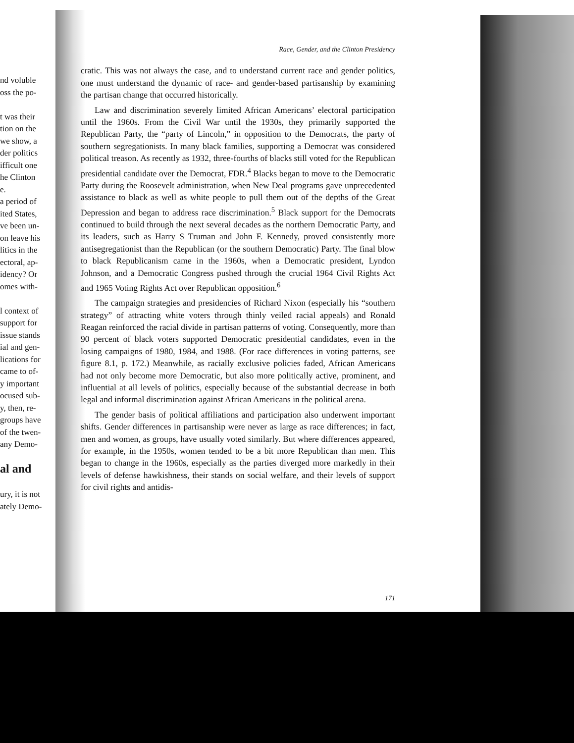nd voluble
oss the po-
t was their
tion on the
we show, a
der politics
ifficult one
he Clinton
e.
a period of
ited States,
ve been un-
on leave his
litics in the
ectoral, ap-
idency? Or
omes with-
l context of
support for
issue stands
ial and gen-
lications for
came to of-
y important
ocused sub-
y, then, re-
groups have
of the twen-
any Demo-
al and
ury, it is not
ately Demo-
Race, Gender, and the Clinton Presidency
cratic. This was not always the case, and to understand current race and gender politics, one must understand the dynamic of race- and gender-based partisanship by examining the partisan change that occurred historically.
Law and discrimination severely limited African Americans’ electoral participation until the 1960s. From the Civil War until the 1930s, they primarily supported the Republican Party, the “party of Lincoln,” in opposition to the Democrats, the party of southern segregationists. In many black families, supporting a Democrat was considered political treason. As recently as 1932, three-fourths of blacks still voted for the Republican presidential candidate over the Democrat, FDR.<sup>4</sup> Blacks began to move to the Democratic Party during the Roosevelt administration, when New Deal programs gave unprecedented assistance to black as well as white people to pull them out of the depths of the Great Depression and began to address race discrimination.<sup>5</sup> Black support for the Democrats continued to build through the next several decades as the northern Democratic Party, and its leaders, such as Harry S Truman and John F. Kennedy, proved consistently more antisegregationist than the Republican (or the southern Democratic) Party. The final blow to black Republicanism came in the 1960s, when a Democratic president, Lyndon Johnson, and a Democratic Congress pushed through the crucial 1964 Civil Rights Act and 1965 Voting Rights Act over Republican opposition.<sup>6</sup>
The campaign strategies and presidencies of Richard Nixon (especially his “southern strategy” of attracting white voters through thinly veiled racial appeals) and Ronald Reagan reinforced the racial divide in partisan patterns of voting. Consequently, more than 90 percent of black voters supported Democratic presidential candidates, even in the losing campaigns of 1980, 1984, and 1988. (For race differences in voting patterns, see figure 8.1, p. 172.) Meanwhile, as racially exclusive policies faded, African Americans had not only become more Democratic, but also more politically active, prominent, and influential at all levels of politics, especially because of the substantial decrease in both legal and informal discrimination against African Americans in the political arena.
The gender basis of political affiliations and participation also underwent important shifts. Gender differences in partisanship were never as large as race differences; in fact, men and women, as groups, have usually voted similarly. But where differences appeared, for example, in the 1950s, women tended to be a bit more Republican than men. This began to change in the 1960s, especially as the parties diverged more markedly in their levels of defense hawkishness, their stands on social welfare, and their levels of support for civil rights and antidis-
171